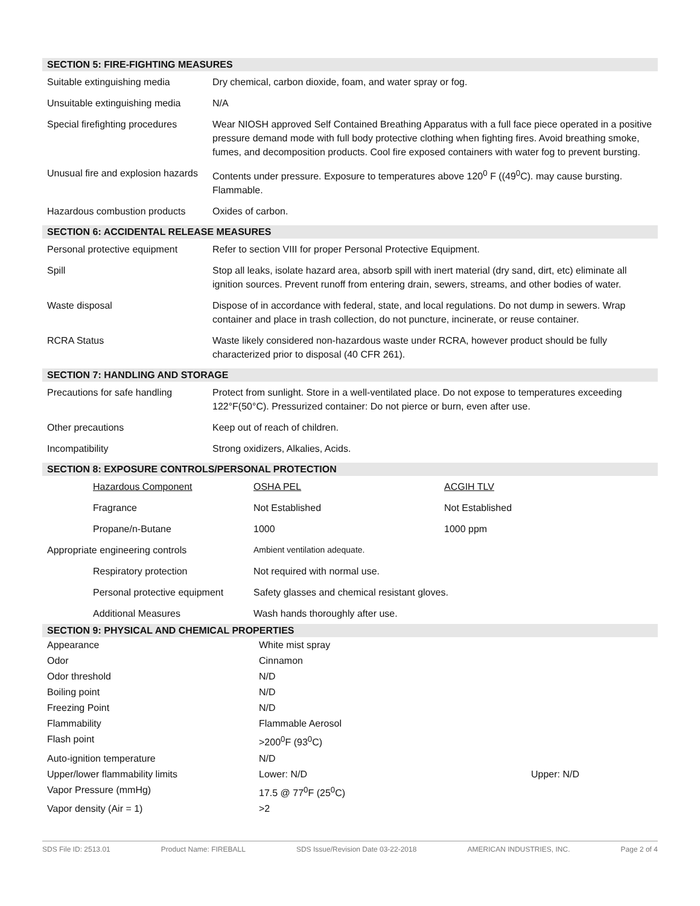SECTION 5: FIRE-FIGHTING MEASURES
| Suitable extinguishing media | Dry chemical, carbon dioxide, foam, and water spray or fog. |
| Unsuitable extinguishing media | N/A |
| Special firefighting procedures | Wear NIOSH approved Self Contained Breathing Apparatus with a full face piece operated in a positive pressure demand mode with full body protective clothing when fighting fires. Avoid breathing smoke, fumes, and decomposition products. Cool fire exposed containers with water fog to prevent bursting. |
| Unusual fire and explosion hazards | Contents under pressure. Exposure to temperatures above 120<sup>0</sup> F ((49<sup>0</sup>C). may cause bursting. Flammable. |
| Hazardous combustion products | Oxides of carbon. |
SECTION 6: ACCIDENTAL RELEASE MEASURES
| Personal protective equipment | Refer to section VIII for proper Personal Protective Equipment. |
| Spill | Stop all leaks, isolate hazard area, absorb spill with inert material (dry sand, dirt, etc) eliminate all ignition sources. Prevent runoff from entering drain, sewers, streams, and other bodies of water. |
| Waste disposal | Dispose of in accordance with federal, state, and local regulations. Do not dump in sewers. Wrap container and place in trash collection, do not puncture, incinerate, or reuse container. |
| RCRA Status | Waste likely considered non-hazardous waste under RCRA, however product should be fully characterized prior to disposal (40 CFR 261). |
SECTION 7: HANDLING AND STORAGE
| Precautions for safe handling | Protect from sunlight. Store in a well-ventilated place. Do not expose to temperatures exceeding 122°F(50°C). Pressurized container: Do not pierce or burn, even after use. |
| Other precautions | Keep out of reach of children. |
| Incompatibility | Strong oxidizers, Alkalies, Acids. |
SECTION 8: EXPOSURE CONTROLS/PERSONAL PROTECTION
| | Hazardous Component | OSHA PEL | ACGIH TLV |
| | Fragrance | Not Established | Not Established |
| | Propane/n-Butane | 1000 | 1000 ppm |
| Appropriate engineering controls | | Ambient ventilation adequate. | |
| | Respiratory protection | Not required with normal use. | |
| | Personal protective equipment | Safety glasses and chemical resistant gloves. | |
| | Additional Measures | Wash hands thoroughly after use. | |
SECTION 9: PHYSICAL AND CHEMICAL PROPERTIES
| Appearance | White mist spray | |
| Odor | Cinnamon | |
| Odor threshold | N/D | |
| Boiling point | N/D | |
| Freezing Point | N/D | |
| Flammability | Flammable Aerosol | |
| Flash point | >200<sup>0</sup>F (93<sup>0</sup>C) | |
| Auto-ignition temperature | N/D | |
| Upper/lower flammability limits | Lower: N/D | Upper: N/D |
| Vapor Pressure (mmHg) | 17.5 @ 77<sup>0</sup>F (25<sup>0</sup>C) | |
| Vapor density (Air = 1) | >2 | |
SDS File ID: 2513.01 Product Name: FIREBALL SDS Issue/Revision Date 03-22-2018 AMERICAN INDUSTRIES, INC. Page 2 of 4